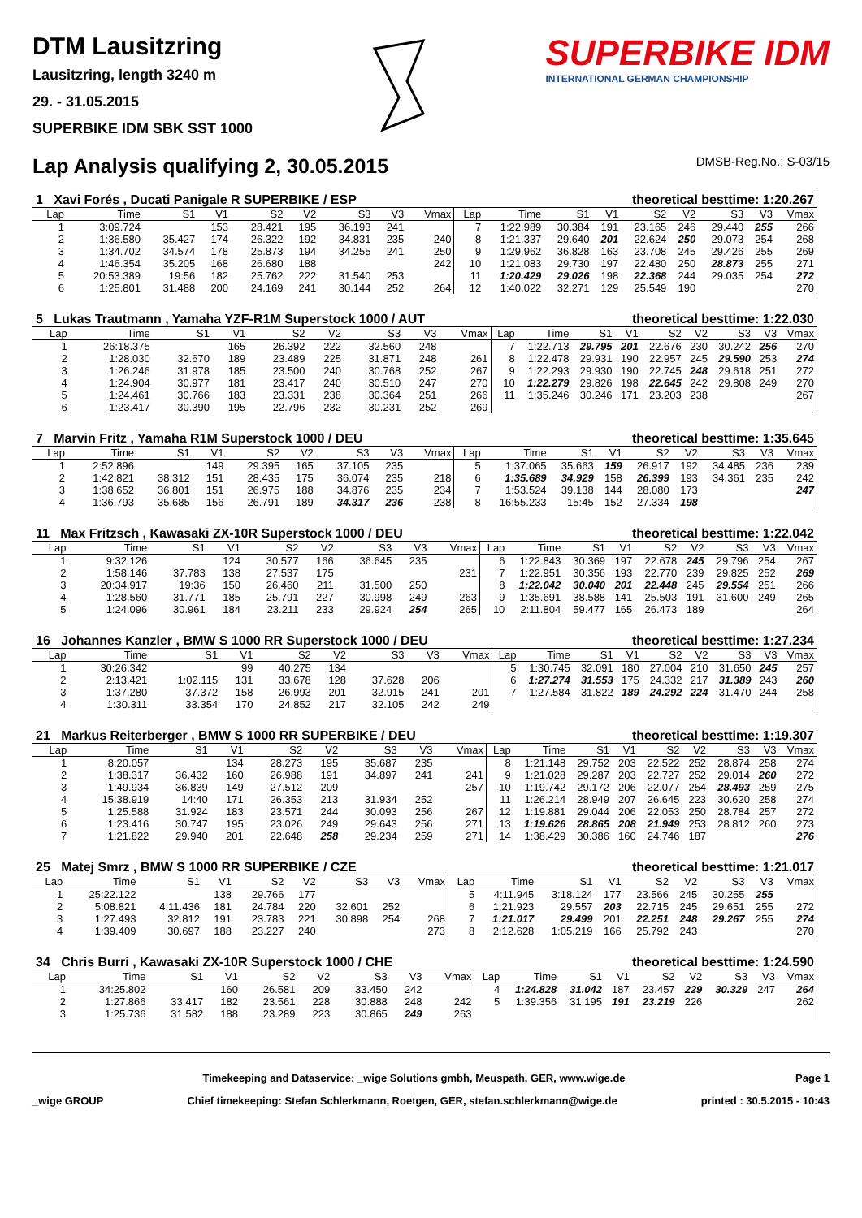DTM Lausitzring
Lausitzring, length 3240 m
29. - 31.05.2015
SUPERBIKE IDM SBK SST 1000
SUPERBIKE IDM
INTERNATIONAL GERMAN CHAMPIONSHIP
Lap Analysis qualifying 2, 30.05.2015 DMSB-Reg.No.: S-03/15
| 1 Xavi Forés , Ducati Panigale R SUPERBIKE / ESP | | | | | | | | | theoretical besttime: 1:20.267 | | | | | | | | |
| Lap | Time | S1 | V1 | S2 | V2 | S3 | V3 | Vmax | Lap | Time | S1 | V1 | S2 | V2 | S3 | V3 | Vmax |
| 1 | 3:09.724 | | 153 | 28.421 | 195 | 36.193 | 241 | | 7 | 1:22.989 | 30.384 | 191 | 23.165 | 246 | 29.440 | 255 | 266 |
| 2 | 1:36.580 | 35.427 | 174 | 26.322 | 192 | 34.831 | 235 | 240 | 8 | 1:21.337 | 29.640 | 201 | 22.624 | 250 | 29.073 | 254 | 268 |
| 3 | 1:34.702 | 34.574 | 178 | 25.873 | 194 | 34.255 | 241 | 250 | 9 | 1:29.962 | 36.828 | 163 | 23.708 | 245 | 29.426 | 255 | 269 |
| 4 | 1:46.354 | 35.205 | 168 | 26.680 | 188 | | | 242 | 10 | 1:21.083 | 29.730 | 197 | 22.480 | 250 | 28.873 | 255 | 271 |
| 5 | 20:53.389 | 19:56 | 182 | 25.762 | 222 | 31.540 | 253 | | 11 | 1:20.429 | 29.026 | 198 | 22.368 | 244 | 29.035 | 254 | 272 |
| 6 | 1:25.801 | 31.488 | 200 | 24.169 | 241 | 30.144 | 252 | 264 | 12 | 1:40.022 | 32.271 | 129 | 25.549 | 190 | | | 270 |
| 5 Lukas Trautmann , Yamaha YZF-R1M Superstock 1000 / AUT | | | | | | | | | theoretical besttime: 1:22.030 | | | | | | | | |
| Lap | Time | S1 | V1 | S2 | V2 | S3 | V3 | Vmax | Lap | Time | S1 | V1 | S2 | V2 | S3 | V3 | Vmax |
| 1 | 26:18.375 | | 165 | 26.392 | 222 | 32.560 | 248 | | 7 | 1:22.713 | 29.795 | 201 | 22.676 | 230 | 30.242 | 256 | 270 |
| 2 | 1:28.030 | 32.670 | 189 | 23.489 | 225 | 31.871 | 248 | 261 | 8 | 1:22.478 | 29.931 | 190 | 22.957 | 245 | 29.590 | 253 | 274 |
| 3 | 1:26.246 | 31.978 | 185 | 23.500 | 240 | 30.768 | 252 | 267 | 9 | 1:22.293 | 29.930 | 190 | 22.745 | 248 | 29.618 | 251 | 272 |
| 4 | 1:24.904 | 30.977 | 181 | 23.417 | 240 | 30.510 | 247 | 270 | 10 | 1:22.279 | 29.826 | 198 | 22.645 | 242 | 29.808 | 249 | 270 |
| 5 | 1:24.461 | 30.766 | 183 | 23.331 | 238 | 30.364 | 251 | 266 | 11 | 1:35.246 | 30.246 | 171 | 23.203 | 238 | | | 267 |
| 6 | 1:23.417 | 30.390 | 195 | 22.796 | 232 | 30.231 | 252 | 269 | | | | | | | | | |
| 7 Marvin Fritz , Yamaha R1M Superstock 1000 / DEU | | | | | | | | | theoretical besttime: 1:35.645 | | | | | | | | |
| Lap | Time | S1 | V1 | S2 | V2 | S3 | V3 | Vmax | Lap | Time | S1 | V1 | S2 | V2 | S3 | V3 | Vmax |
| 1 | 2:52.896 | | 149 | 29.395 | 165 | 37.105 | 235 | | 5 | 1:37.065 | 35.663 | 159 | 26.917 | 192 | 34.485 | 236 | 239 |
| 2 | 1:42.821 | 38.312 | 151 | 28.435 | 175 | 36.074 | 235 | 218 | 6 | 1:35.689 | 34.929 | 158 | 26.399 | 193 | 34.361 | 235 | 242 |
| 3 | 1:38.652 | 36.801 | 151 | 26.975 | 188 | 34.876 | 235 | 234 | 7 | 1:53.524 | 39.138 | 144 | 28.080 | 173 | | | 247 |
| 4 | 1:36.793 | 35.685 | 156 | 26.791 | 189 | 34.317 | 236 | 238 | 8 | 16:55.233 | 15:45 | 152 | 27.334 | 198 | | | |
| 11 Max Fritzsch , Kawasaki ZX-10R Superstock 1000 / DEU | | | | | | | | | theoretical besttime: 1:22.042 | | | | | | | | |
| Lap | Time | S1 | V1 | S2 | V2 | S3 | V3 | Vmax | Lap | Time | S1 | V1 | S2 | V2 | S3 | V3 | Vmax |
| 1 | 9:32.126 | | 124 | 30.577 | 166 | 36.645 | 235 | | 6 | 1:22.843 | 30.369 | 197 | 22.678 | 245 | 29.796 | 254 | 267 |
| 2 | 1:58.146 | 37.783 | 138 | 27.537 | 175 | | | 231 | 7 | 1:22.951 | 30.356 | 193 | 22.770 | 239 | 29.825 | 252 | 269 |
| 3 | 20:34.917 | 19:36 | 150 | 26.460 | 211 | 31.500 | 250 | | 8 | 1:22.042 | 30.040 | 201 | 22.448 | 245 | 29.554 | 251 | 266 |
| 4 | 1:28.560 | 31.771 | 185 | 25.791 | 227 | 30.998 | 249 | 263 | 9 | 1:35.691 | 38.588 | 141 | 25.503 | 191 | 31.600 | 249 | 265 |
| 5 | 1:24.096 | 30.961 | 184 | 23.211 | 233 | 29.924 | 254 | 265 | 10 | 2:11.804 | 59.477 | 165 | 26.473 | 189 | | | 264 |
| 16 Johannes Kanzler , BMW S 1000 RR Superstock 1000 / DEU | | | | | | | | | theoretical besttime: 1:27.234 | | | | | | | | |
| Lap | Time | S1 | V1 | S2 | V2 | S3 | V3 | Vmax | Lap | Time | S1 | V1 | S2 | V2 | S3 | V3 | Vmax |
| 1 | 30:26.342 | | 99 | 40.275 | 134 | | | | 5 | 1:30.745 | 32.091 | 180 | 27.004 | 210 | 31.650 | 245 | 257 |
| 2 | 2:13.421 | 1:02.115 | 131 | 33.678 | 128 | 37.628 | 206 | | 6 | 1:27.274 | 31.553 | 175 | 24.332 | 217 | 31.389 | 243 | 260 |
| 3 | 1:37.280 | 37.372 | 158 | 26.993 | 201 | 32.915 | 241 | 201 | 7 | 1:27.584 | 31.822 | 189 | 24.292 | 224 | 31.470 | 244 | 258 |
| 4 | 1:30.311 | 33.354 | 170 | 24.852 | 217 | 32.105 | 242 | 249 | | | | | | | | | |
| 21 Markus Reiterberger , BMW S 1000 RR SUPERBIKE / DEU | | | | | | | | | theoretical besttime: 1:19.307 | | | | | | | | |
| Lap | Time | S1 | V1 | S2 | V2 | S3 | V3 | Vmax | Lap | Time | S1 | V1 | S2 | V2 | S3 | V3 | Vmax |
| 1 | 8:20.057 | | 134 | 28.273 | 195 | 35.687 | 235 | | 8 | 1:21.148 | 29.752 | 203 | 22.522 | 252 | 28.874 | 258 | 274 |
| 2 | 1:38.317 | 36.432 | 160 | 26.988 | 191 | 34.897 | 241 | 241 | 9 | 1:21.028 | 29.287 | 203 | 22.727 | 252 | 29.014 | 260 | 272 |
| 3 | 1:49.934 | 36.839 | 149 | 27.512 | 209 | | | 257 | 10 | 1:19.742 | 29.172 | 206 | 22.077 | 254 | 28.493 | 259 | 275 |
| 4 | 15:38.919 | 14:40 | 171 | 26.353 | 213 | 31.934 | 252 | | 11 | 1:26.214 | 28.949 | 207 | 26.645 | 223 | 30.620 | 258 | 274 |
| 5 | 1:25.588 | 31.924 | 183 | 23.571 | 244 | 30.093 | 256 | 267 | 12 | 1:19.881 | 29.044 | 206 | 22.053 | 250 | 28.784 | 257 | 272 |
| 6 | 1:23.416 | 30.747 | 195 | 23.026 | 249 | 29.643 | 256 | 271 | 13 | 1:19.626 | 28.865 | 208 | 21.949 | 253 | 28.812 | 260 | 273 |
| 7 | 1:21.822 | 29.940 | 201 | 22.648 | 258 | 29.234 | 259 | 271 | 14 | 1:38.429 | 30.386 | 160 | 24.746 | 187 | | | 276 |
| 25 Matej Smrz , BMW S 1000 RR SUPERBIKE / CZE | | | | | | | | | theoretical besttime: 1:21.017 | | | | | | | | |
| Lap | Time | S1 | V1 | S2 | V2 | S3 | V3 | Vmax | Lap | Time | S1 | V1 | S2 | V2 | S3 | V3 | Vmax |
| 1 | 25:22.122 | | 138 | 29.766 | 177 | | | | 5 | 4:11.945 | 3:18.124 | 177 | 23.566 | 245 | 30.255 | 255 | |
| 2 | 5:08.821 | 4:11.436 | 181 | 24.784 | 220 | 32.601 | 252 | | 6 | 1:21.923 | 29.557 | 203 | 22.715 | 245 | 29.651 | 255 | 272 |
| 3 | 1:27.493 | 32.812 | 191 | 23.783 | 221 | 30.898 | 254 | 268 | 7 | 1:21.017 | 29.499 | 201 | 22.251 | 248 | 29.267 | 255 | 274 |
| 4 | 1:39.409 | 30.697 | 188 | 23.227 | 240 | | | 273 | 8 | 2:12.628 | 1:05.219 | 166 | 25.792 | 243 | | | 270 |
| 34 Chris Burri , Kawasaki ZX-10R Superstock 1000 / CHE | | | | | | | | | theoretical besttime: 1:24.590 | | | | | | | | |
| Lap | Time | S1 | V1 | S2 | V2 | S3 | V3 | Vmax | Lap | Time | S1 | V1 | S2 | V2 | S3 | V3 | Vmax |
| 1 | 34:25.802 | | 160 | 26.581 | 209 | 33.450 | 242 | | 4 | 1:24.828 | 31.042 | 187 | 23.457 | 229 | 30.329 | 247 | 264 |
| 2 | 1:27.866 | 33.417 | 182 | 23.561 | 228 | 30.888 | 248 | 242 | 5 | 1:39.356 | 31.195 | 191 | 23.219 | 226 | | | 262 |
| 3 | 1:25.736 | 31.582 | 188 | 23.289 | 223 | 30.865 | 249 | 263 | | | | | | | | | |
Timekeeping and Dataservice: _wige Solutions gmbh, Meuspath, GER, www.wige.de Page 1
_wige GROUP Chief timekeeping: Stefan Schlerkmann, Roetgen, GER, stefan.schlerkmann@wige.de printed : 30.5.2015 - 10:43